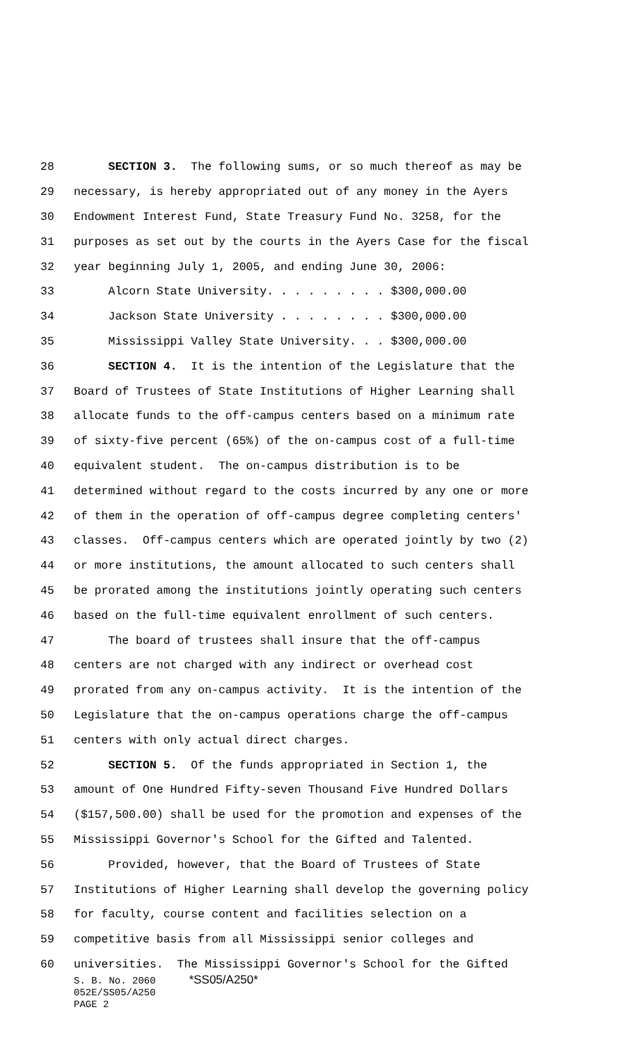28 SECTION 3. The following sums, or so much thereof as may be
29 necessary, is hereby appropriated out of any money in the Ayers
30 Endowment Interest Fund, State Treasury Fund No. 3258, for the
31 purposes as set out by the courts in the Ayers Case for the fiscal
32 year beginning July 1, 2005, and ending June 30, 2006:
33 Alcorn State University. . . . . . . . . $300,000.00
34 Jackson State University . . . . . . . . $300,000.00
35 Mississippi Valley State University. . . $300,000.00
36 SECTION 4. It is the intention of the Legislature that the
37 Board of Trustees of State Institutions of Higher Learning shall
38 allocate funds to the off-campus centers based on a minimum rate
39 of sixty-five percent (65%) of the on-campus cost of a full-time
40 equivalent student. The on-campus distribution is to be
41 determined without regard to the costs incurred by any one or more
42 of them in the operation of off-campus degree completing centers'
43 classes. Off-campus centers which are operated jointly by two (2)
44 or more institutions, the amount allocated to such centers shall
45 be prorated among the institutions jointly operating such centers
46 based on the full-time equivalent enrollment of such centers.
47 The board of trustees shall insure that the off-campus
48 centers are not charged with any indirect or overhead cost
49 prorated from any on-campus activity. It is the intention of the
50 Legislature that the on-campus operations charge the off-campus
51 centers with only actual direct charges.
52 SECTION 5. Of the funds appropriated in Section 1, the
53 amount of One Hundred Fifty-seven Thousand Five Hundred Dollars
54 ($157,500.00) shall be used for the promotion and expenses of the
55 Mississippi Governor's School for the Gifted and Talented.
56 Provided, however, that the Board of Trustees of State
57 Institutions of Higher Learning shall develop the governing policy
58 for faculty, course content and facilities selection on a
59 competitive basis from all Mississippi senior colleges and
60 universities. The Mississippi Governor's School for the Gifted
S. B. No. 2060 *SS05/A250*
052E/SS05/A250
PAGE 2